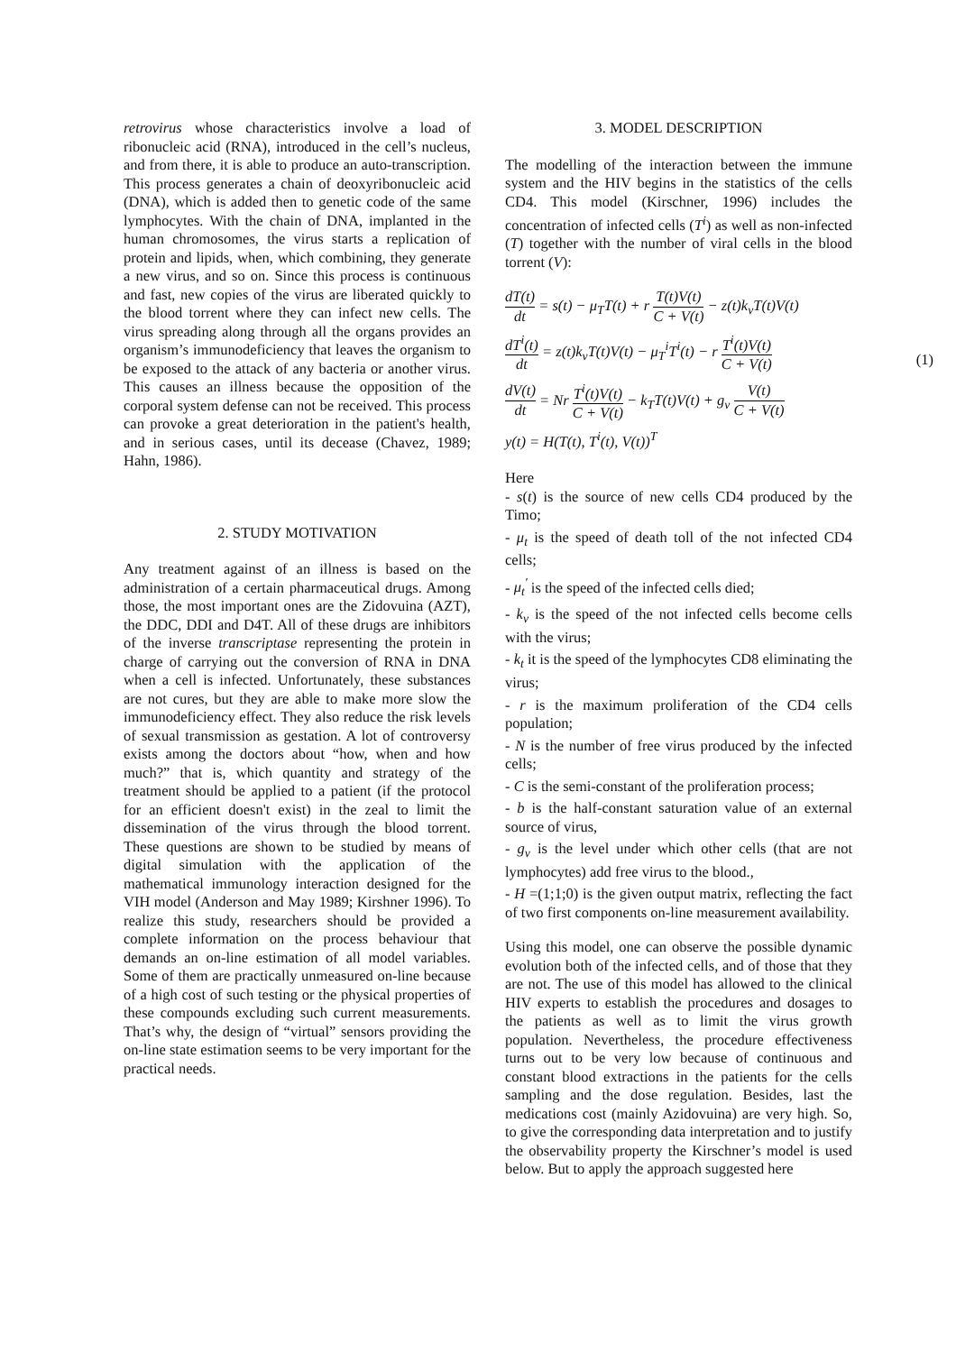retrovirus whose characteristics involve a load of ribonucleic acid (RNA), introduced in the cell’s nucleus, and from there, it is able to produce an auto-transcription. This process generates a chain of deoxyribonucleic acid (DNA), which is added then to genetic code of the same lymphocytes. With the chain of DNA, implanted in the human chromosomes, the virus starts a replication of protein and lipids, when, which combining, they generate a new virus, and so on. Since this process is continuous and fast, new copies of the virus are liberated quickly to the blood torrent where they can infect new cells. The virus spreading along through all the organs provides an organism’s immunodeficiency that leaves the organism to be exposed to the attack of any bacteria or another virus. This causes an illness because the opposition of the corporal system defense can not be received. This process can provoke a great deterioration in the patient's health, and in serious cases, until its decease (Chavez, 1989; Hahn, 1986).
2. STUDY MOTIVATION
Any treatment against of an illness is based on the administration of a certain pharmaceutical drugs. Among those, the most important ones are the Zidovuina (AZT), the DDC, DDI and D4T. All of these drugs are inhibitors of the inverse transcriptase representing the protein in charge of carrying out the conversion of RNA in DNA when a cell is infected. Unfortunately, these substances are not cures, but they are able to make more slow the immunodeficiency effect. They also reduce the risk levels of sexual transmission as gestation. A lot of controversy exists among the doctors about “how, when and how much?” that is, which quantity and strategy of the treatment should be applied to a patient (if the protocol for an efficient doesn't exist) in the zeal to limit the dissemination of the virus through the blood torrent. These questions are shown to be studied by means of digital simulation with the application of the mathematical immunology interaction designed for the VIH model (Anderson and May 1989; Kirshner 1996). To realize this study, researchers should be provided a complete information on the process behaviour that demands an on-line estimation of all model variables. Some of them are practically unmeasured on-line because of a high cost of such testing or the physical properties of these compounds excluding such current measurements. That’s why, the design of “virtual” sensors providing the on-line state estimation seems to be very important for the practical needs.
3. MODEL DESCRIPTION
The modelling of the interaction between the immune system and the HIV begins in the statistics of the cells CD4. This model (Kirschner, 1996) includes the concentration of infected cells (T<sup>i</sup>) as well as non-infected (T) together with the number of viral cells in the blood torrent (V):
dT(t) dt = s(t) − μ<sub>T</sub>T(t) + r T(t)V(t) C + V(t) − z(t)k<sub>v</sub>T(t)V(t)
dT<sup>i</sup>(t) dt = z(t)k<sub>v</sub>T(t)V(t) − μ<sub>T</sub><sup>i</sup>T<sup>i</sup>(t) − r T<sup>i</sup>(t)V(t) C + V(t)
dV(t) dt = Nr T<sup>i</sup>(t)V(t) C + V(t) − k<sub>T</sub>T(t)V(t) + g<sub>v</sub> V(t) C + V(t)
y(t) = H(T(t), T<sup>i</sup>(t), V(t))<sup>T</sup>
(1)
Here
- s(t) is the source of new cells CD4 produced by the Timo;
- μ<sub>t</sub> is the speed of death toll of the not infected CD4 cells;
- μ<sub>t</sub><sup>'</sup> is the speed of the infected cells died;
- k<sub>v</sub> is the speed of the not infected cells become cells with the virus;
- k<sub>t</sub> it is the speed of the lymphocytes CD8 eliminating the virus;
- r is the maximum proliferation of the CD4 cells population;
- N is the number of free virus produced by the infected cells;
- C is the semi-constant of the proliferation process;
- b is the half-constant saturation value of an external source of virus,
- g<sub>v</sub> is the level under which other cells (that are not lymphocytes) add free virus to the blood.,
- H =(1;1;0) is the given output matrix, reflecting the fact of two first components on-line measurement availability.
Using this model, one can observe the possible dynamic evolution both of the infected cells, and of those that they are not. The use of this model has allowed to the clinical HIV experts to establish the procedures and dosages to the patients as well as to limit the virus growth population. Nevertheless, the procedure effectiveness turns out to be very low because of continuous and constant blood extractions in the patients for the cells sampling and the dose regulation. Besides, last the medications cost (mainly Azidovuina) are very high. So, to give the corresponding data interpretation and to justify the observability property the Kirschner’s model is used below. But to apply the approach suggested here